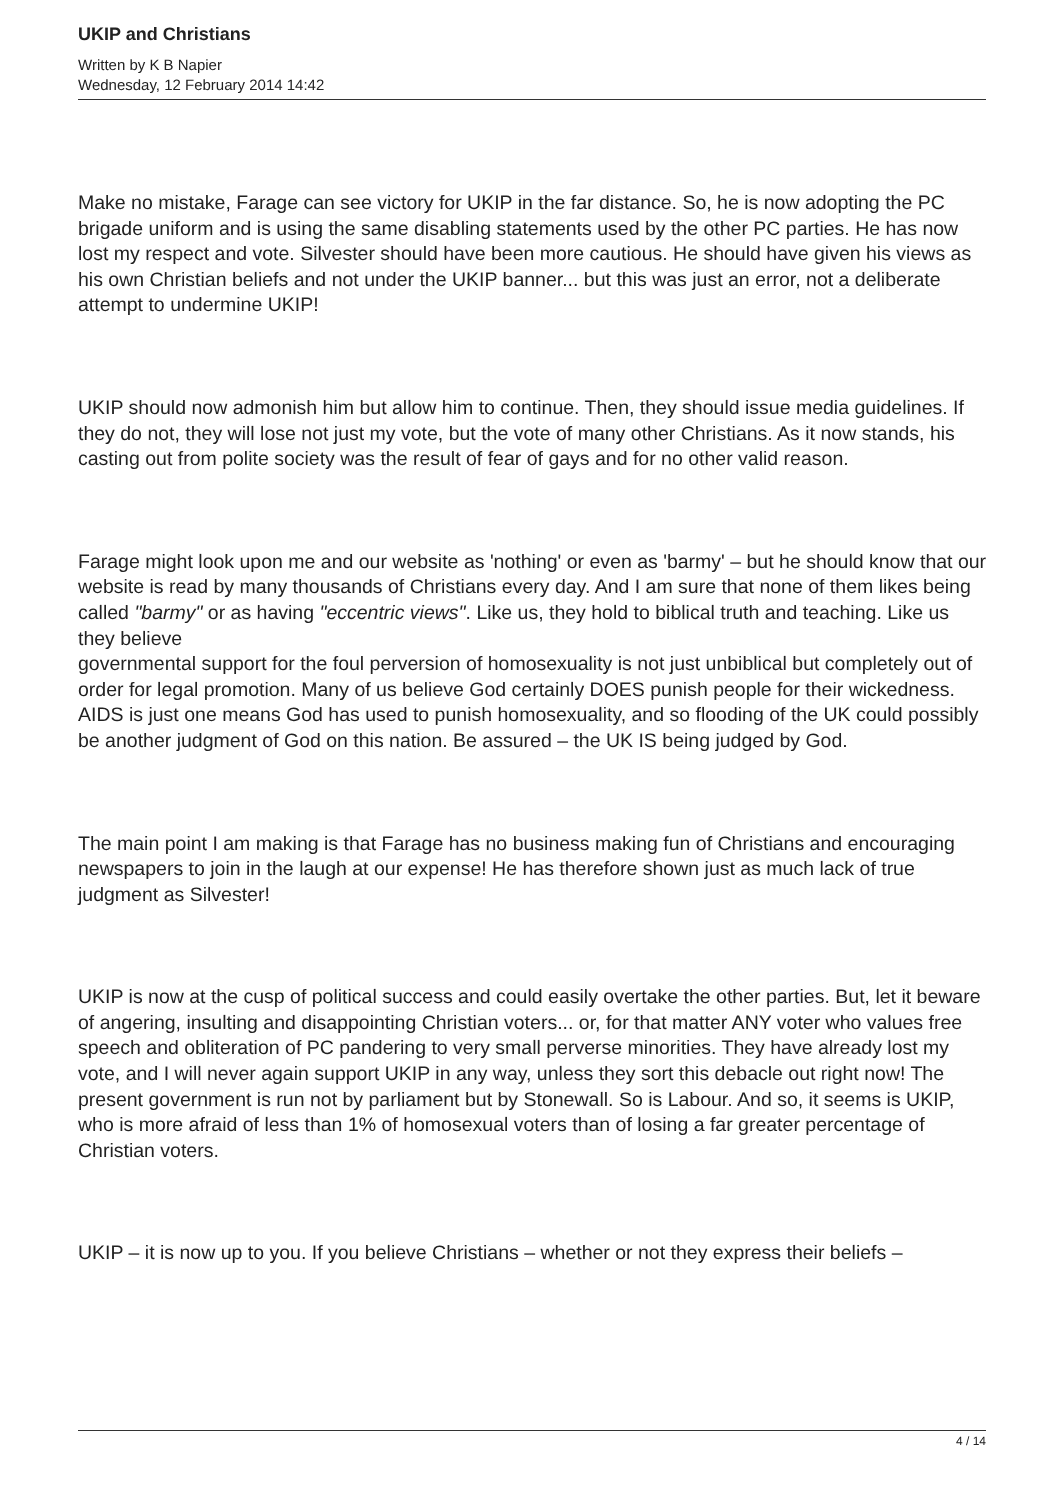UKIP and Christians
Written by K B Napier
Wednesday, 12 February 2014 14:42
Make no mistake, Farage can see victory for UKIP in the far distance. So, he is now adopting the PC brigade uniform and is using the same disabling statements used by the other PC parties. He has now lost my respect and vote. Silvester should have been more cautious. He should have given his views as his own Christian beliefs and not under the UKIP banner... but this was just an error, not a deliberate attempt to undermine UKIP!
UKIP should now admonish him but allow him to continue. Then, they should issue media guidelines. If they do not, they will lose not just my vote, but the vote of many other Christians. As it now stands, his casting out from polite society was the result of fear of gays and for no other valid reason.
Farage might look upon me and our website as 'nothing' or even as 'barmy' – but he should know that our website is read by many thousands of Christians every day. And I am sure that none of them likes being called "barmy" or as having "eccentric views". Like us, they hold to biblical truth and teaching. Like us they believe
governmental support for the foul perversion of homosexuality is not just unbiblical but completely out of order for legal promotion. Many of us believe God certainly DOES punish people for their wickedness. AIDS is just one means God has used to punish homosexuality, and so flooding of the UK could possibly be another judgment of God on this nation. Be assured – the UK IS being judged by God.
The main point I am making is that Farage has no business making fun of Christians and encouraging newspapers to join in the laugh at our expense! He has therefore shown just as much lack of true judgment as Silvester!
UKIP is now at the cusp of political success and could easily overtake the other parties. But, let it beware of angering, insulting and disappointing Christian voters... or, for that matter ANY voter who values free speech and obliteration of PC pandering to very small perverse minorities. They have already lost my vote, and I will never again support UKIP in any way, unless they sort this debacle out right now! The present government is run not by parliament but by Stonewall. So is Labour. And so, it seems is UKIP, who is more afraid of less than 1% of homosexual voters than of losing a far greater percentage of Christian voters.
UKIP – it is now up to you. If you believe Christians – whether or not they express their beliefs –
4 / 14